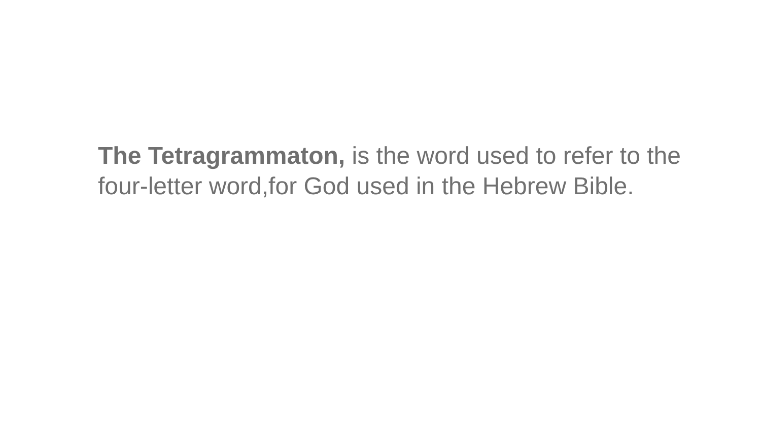The Tetragrammaton, is the word used to refer to the four-letter word,for God used in the Hebrew Bible.